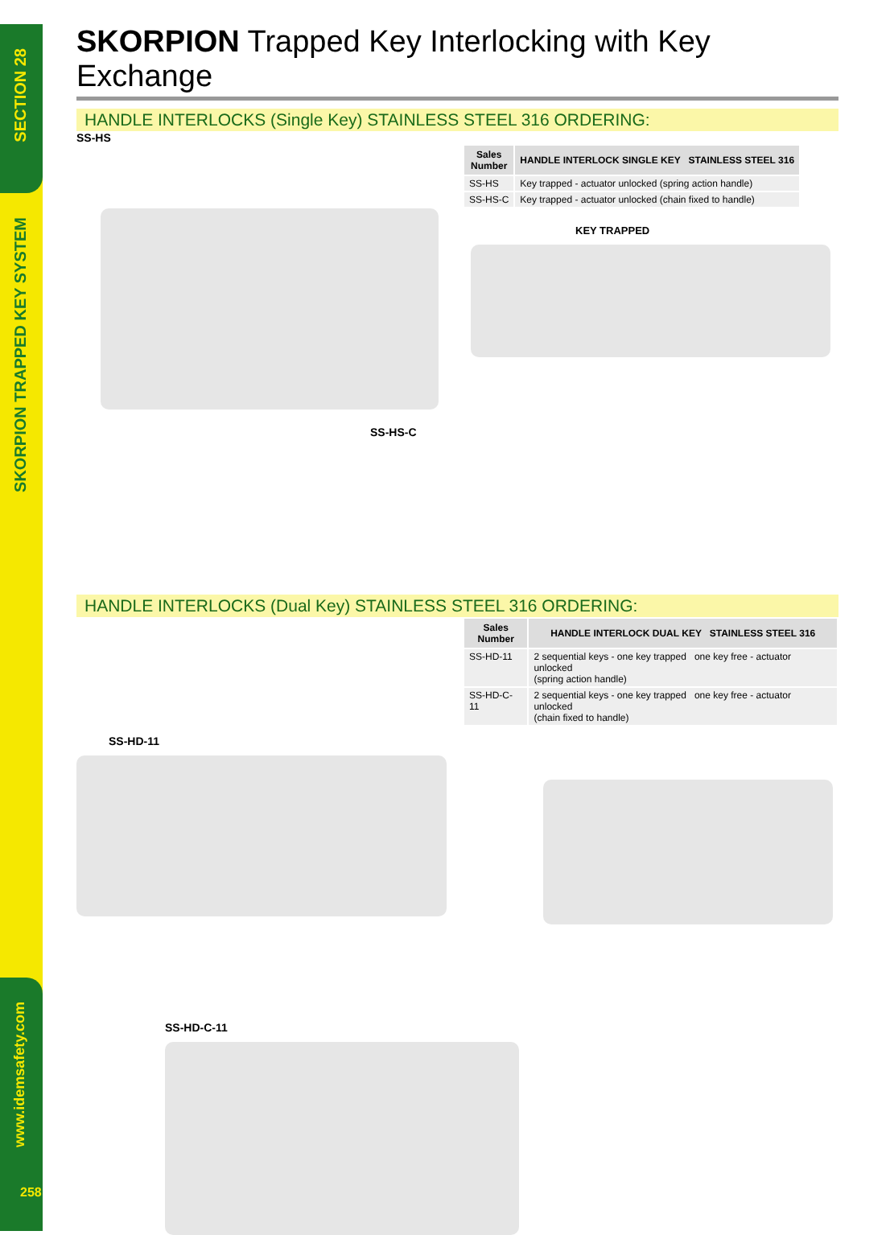SECTION 28
SKORPION TRAPPED KEY SYSTEM
www.idemsafety.com
258
SKORPION Trapped Key Interlocking with Key Exchange
HANDLE INTERLOCKS (Single Key) STAINLESS STEEL 316 ORDERING:
SS-HS
| Sales Number | HANDLE INTERLOCK SINGLE KEY STAINLESS STEEL 316 |
| --- | --- |
| SS-HS | Key trapped - actuator unlocked (spring action handle) |
| SS-HS-C | Key trapped - actuator unlocked (chain fixed to handle) |
SS-HS-C KEY TRAPPED
HANDLE INTERLOCKS (Dual Key) STAINLESS STEEL 316 ORDERING:
| Sales Number | HANDLE INTERLOCK DUAL KEY STAINLESS STEEL 316 |
| --- | --- |
| SS-HD-11 | 2 sequential keys - one key trapped one key free - actuator unlocked (spring action handle) |
| SS-HD-C-11 | 2 sequential keys - one key trapped one key free - actuator unlocked (chain fixed to handle) |
SS-HD-11
SS-HD-C-11